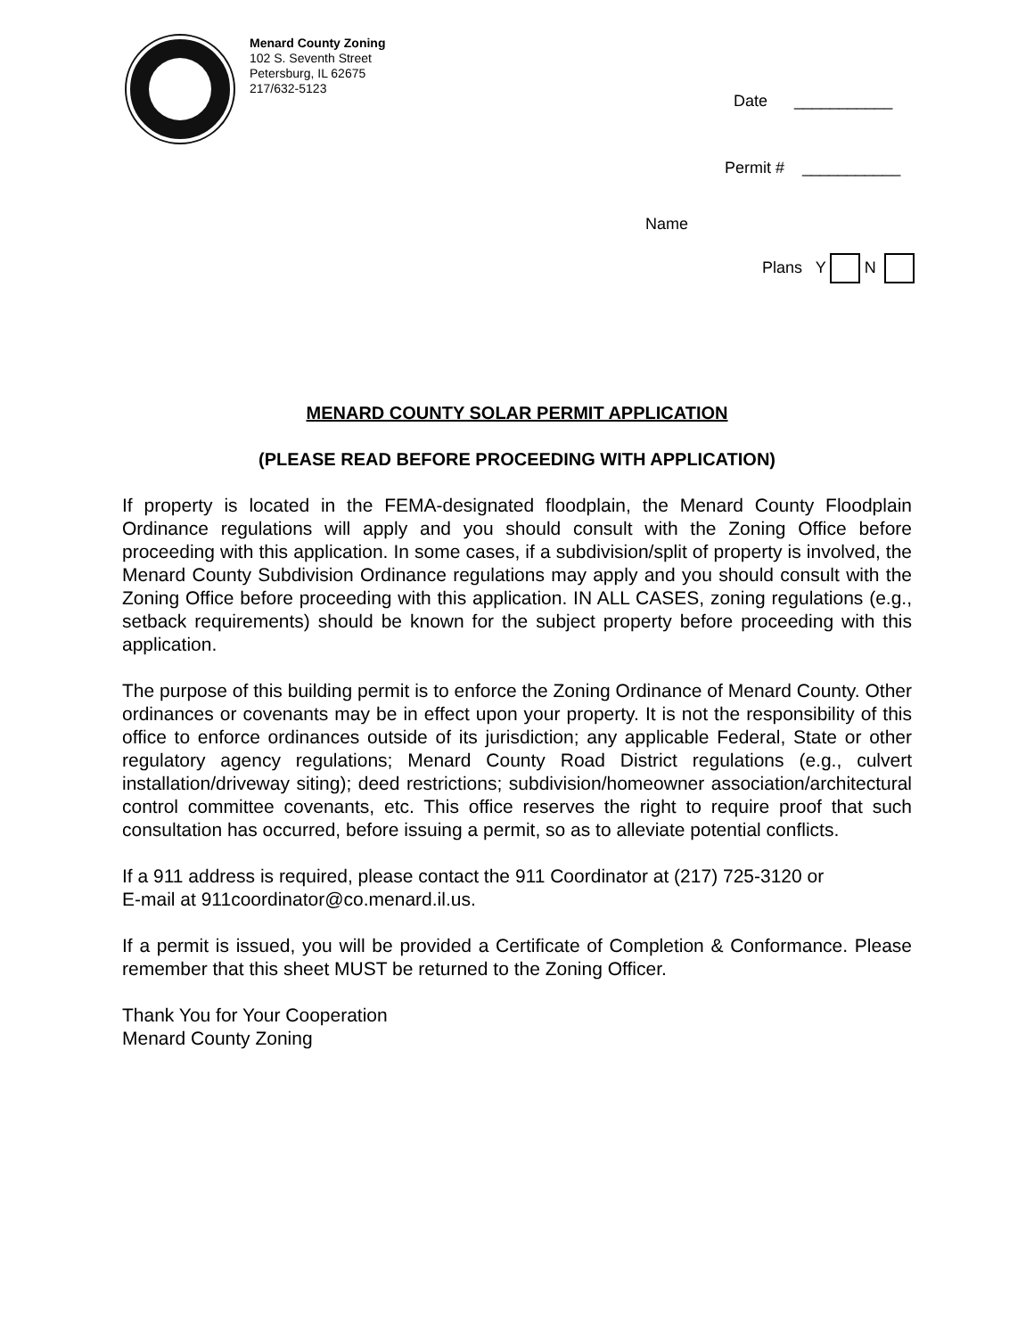Menard County Zoning
102 S. Seventh Street
Petersburg, IL 62675
217/632-5123
Date ___________
Permit # ___________
Name
Plans Y N
MENARD COUNTY SOLAR PERMIT APPLICATION
(PLEASE READ BEFORE PROCEEDING WITH APPLICATION)
If property is located in the FEMA-designated floodplain, the Menard County Floodplain Ordinance regulations will apply and you should consult with the Zoning Office before proceeding with this application. In some cases, if a subdivision/split of property is involved, the Menard County Subdivision Ordinance regulations may apply and you should consult with the Zoning Office before proceeding with this application. IN ALL CASES, zoning regulations (e.g., setback requirements) should be known for the subject property before proceeding with this application.
The purpose of this building permit is to enforce the Zoning Ordinance of Menard County. Other ordinances or covenants may be in effect upon your property. It is not the responsibility of this office to enforce ordinances outside of its jurisdiction; any applicable Federal, State or other regulatory agency regulations; Menard County Road District regulations (e.g., culvert installation/driveway siting); deed restrictions; subdivision/homeowner association/architectural control committee covenants, etc. This office reserves the right to require proof that such consultation has occurred, before issuing a permit, so as to alleviate potential conflicts.
If a 911 address is required, please contact the 911 Coordinator at (217) 725-3120 or
E-mail at 911coordinator@co.menard.il.us.
If a permit is issued, you will be provided a Certificate of Completion & Conformance. Please remember that this sheet MUST be returned to the Zoning Officer.
Thank You for Your Cooperation
Menard County Zoning